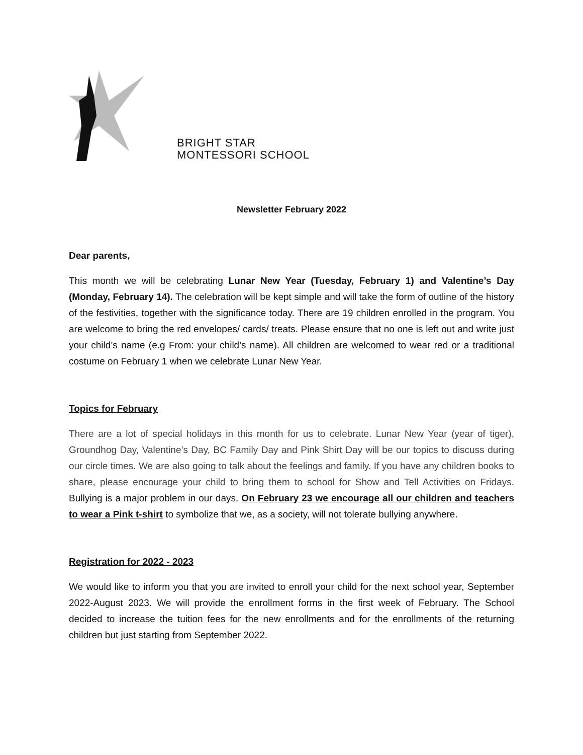BRIGHT STAR
MONTESSORI SCHOOL
Newsletter February 2022
Dear parents,
This month we will be celebrating Lunar New Year (Tuesday, February 1) and Valentine’s Day (Monday, February 14). The celebration will be kept simple and will take the form of outline of the history of the festivities, together with the significance today. There are 19 children enrolled in the program. You are welcome to bring the red envelopes/ cards/ treats. Please ensure that no one is left out and write just your child’s name (e.g From: your child’s name). All children are welcomed to wear red or a traditional costume on February 1 when we celebrate Lunar New Year.
Topics for February
There are a lot of special holidays in this month for us to celebrate. Lunar New Year (year of tiger), Groundhog Day, Valentine’s Day, BC Family Day and Pink Shirt Day will be our topics to discuss during our circle times. We are also going to talk about the feelings and family. If you have any children books to share, please encourage your child to bring them to school for Show and Tell Activities on Fridays. Bullying is a major problem in our days. On February 23 we encourage all our children and teachers to wear a Pink t-shirt to symbolize that we, as a society, will not tolerate bullying anywhere.
Registration for 2022 - 2023
We would like to inform you that you are invited to enroll your child for the next school year, September 2022-August 2023. We will provide the enrollment forms in the first week of February. The School decided to increase the tuition fees for the new enrollments and for the enrollments of the returning children but just starting from September 2022.